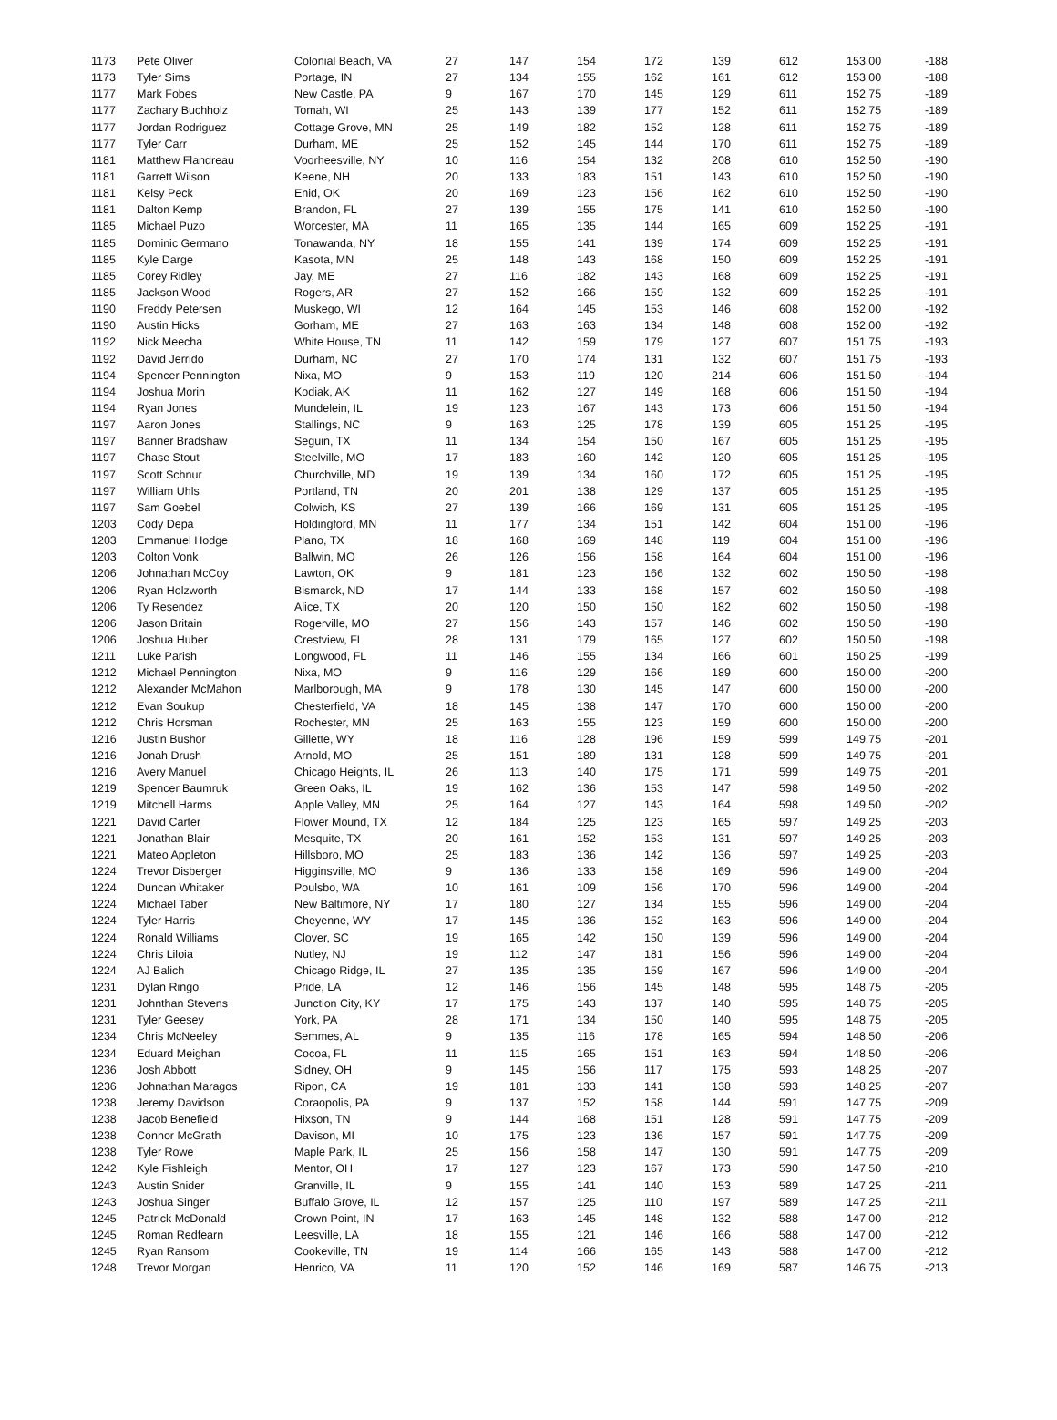| 1173 | Pete Oliver | Colonial Beach, VA | 27 | 147 | 154 | 172 | 139 | 612 | 153.00 | -188 |
| 1173 | Tyler Sims | Portage, IN | 27 | 134 | 155 | 162 | 161 | 612 | 153.00 | -188 |
| 1177 | Mark Fobes | New Castle, PA | 9 | 167 | 170 | 145 | 129 | 611 | 152.75 | -189 |
| 1177 | Zachary Buchholz | Tomah, WI | 25 | 143 | 139 | 177 | 152 | 611 | 152.75 | -189 |
| 1177 | Jordan Rodriguez | Cottage Grove, MN | 25 | 149 | 182 | 152 | 128 | 611 | 152.75 | -189 |
| 1177 | Tyler Carr | Durham, ME | 25 | 152 | 145 | 144 | 170 | 611 | 152.75 | -189 |
| 1181 | Matthew Flandreau | Voorheesville, NY | 10 | 116 | 154 | 132 | 208 | 610 | 152.50 | -190 |
| 1181 | Garrett Wilson | Keene, NH | 20 | 133 | 183 | 151 | 143 | 610 | 152.50 | -190 |
| 1181 | Kelsy Peck | Enid, OK | 20 | 169 | 123 | 156 | 162 | 610 | 152.50 | -190 |
| 1181 | Dalton Kemp | Brandon, FL | 27 | 139 | 155 | 175 | 141 | 610 | 152.50 | -190 |
| 1185 | Michael Puzo | Worcester, MA | 11 | 165 | 135 | 144 | 165 | 609 | 152.25 | -191 |
| 1185 | Dominic Germano | Tonawanda, NY | 18 | 155 | 141 | 139 | 174 | 609 | 152.25 | -191 |
| 1185 | Kyle Darge | Kasota, MN | 25 | 148 | 143 | 168 | 150 | 609 | 152.25 | -191 |
| 1185 | Corey Ridley | Jay, ME | 27 | 116 | 182 | 143 | 168 | 609 | 152.25 | -191 |
| 1185 | Jackson Wood | Rogers, AR | 27 | 152 | 166 | 159 | 132 | 609 | 152.25 | -191 |
| 1190 | Freddy Petersen | Muskego, WI | 12 | 164 | 145 | 153 | 146 | 608 | 152.00 | -192 |
| 1190 | Austin Hicks | Gorham, ME | 27 | 163 | 163 | 134 | 148 | 608 | 152.00 | -192 |
| 1192 | Nick Meecha | White House, TN | 11 | 142 | 159 | 179 | 127 | 607 | 151.75 | -193 |
| 1192 | David Jerrido | Durham, NC | 27 | 170 | 174 | 131 | 132 | 607 | 151.75 | -193 |
| 1194 | Spencer Pennington | Nixa, MO | 9 | 153 | 119 | 120 | 214 | 606 | 151.50 | -194 |
| 1194 | Joshua Morin | Kodiak, AK | 11 | 162 | 127 | 149 | 168 | 606 | 151.50 | -194 |
| 1194 | Ryan Jones | Mundelein, IL | 19 | 123 | 167 | 143 | 173 | 606 | 151.50 | -194 |
| 1197 | Aaron Jones | Stallings, NC | 9 | 163 | 125 | 178 | 139 | 605 | 151.25 | -195 |
| 1197 | Banner Bradshaw | Seguin, TX | 11 | 134 | 154 | 150 | 167 | 605 | 151.25 | -195 |
| 1197 | Chase Stout | Steelville, MO | 17 | 183 | 160 | 142 | 120 | 605 | 151.25 | -195 |
| 1197 | Scott Schnur | Churchville, MD | 19 | 139 | 134 | 160 | 172 | 605 | 151.25 | -195 |
| 1197 | William Uhls | Portland, TN | 20 | 201 | 138 | 129 | 137 | 605 | 151.25 | -195 |
| 1197 | Sam Goebel | Colwich, KS | 27 | 139 | 166 | 169 | 131 | 605 | 151.25 | -195 |
| 1203 | Cody Depa | Holdingford, MN | 11 | 177 | 134 | 151 | 142 | 604 | 151.00 | -196 |
| 1203 | Emmanuel Hodge | Plano, TX | 18 | 168 | 169 | 148 | 119 | 604 | 151.00 | -196 |
| 1203 | Colton Vonk | Ballwin, MO | 26 | 126 | 156 | 158 | 164 | 604 | 151.00 | -196 |
| 1206 | Johnathan McCoy | Lawton, OK | 9 | 181 | 123 | 166 | 132 | 602 | 150.50 | -198 |
| 1206 | Ryan Holzworth | Bismarck, ND | 17 | 144 | 133 | 168 | 157 | 602 | 150.50 | -198 |
| 1206 | Ty Resendez | Alice, TX | 20 | 120 | 150 | 150 | 182 | 602 | 150.50 | -198 |
| 1206 | Jason Britain | Rogerville, MO | 27 | 156 | 143 | 157 | 146 | 602 | 150.50 | -198 |
| 1206 | Joshua Huber | Crestview, FL | 28 | 131 | 179 | 165 | 127 | 602 | 150.50 | -198 |
| 1211 | Luke Parish | Longwood, FL | 11 | 146 | 155 | 134 | 166 | 601 | 150.25 | -199 |
| 1212 | Michael Pennington | Nixa, MO | 9 | 116 | 129 | 166 | 189 | 600 | 150.00 | -200 |
| 1212 | Alexander McMahon | Marlborough, MA | 9 | 178 | 130 | 145 | 147 | 600 | 150.00 | -200 |
| 1212 | Evan Soukup | Chesterfield, VA | 18 | 145 | 138 | 147 | 170 | 600 | 150.00 | -200 |
| 1212 | Chris Horsman | Rochester, MN | 25 | 163 | 155 | 123 | 159 | 600 | 150.00 | -200 |
| 1216 | Justin Bushor | Gillette, WY | 18 | 116 | 128 | 196 | 159 | 599 | 149.75 | -201 |
| 1216 | Jonah Drush | Arnold, MO | 25 | 151 | 189 | 131 | 128 | 599 | 149.75 | -201 |
| 1216 | Avery Manuel | Chicago Heights, IL | 26 | 113 | 140 | 175 | 171 | 599 | 149.75 | -201 |
| 1219 | Spencer Baumruk | Green Oaks, IL | 19 | 162 | 136 | 153 | 147 | 598 | 149.50 | -202 |
| 1219 | Mitchell Harms | Apple Valley, MN | 25 | 164 | 127 | 143 | 164 | 598 | 149.50 | -202 |
| 1221 | David Carter | Flower Mound, TX | 12 | 184 | 125 | 123 | 165 | 597 | 149.25 | -203 |
| 1221 | Jonathan Blair | Mesquite, TX | 20 | 161 | 152 | 153 | 131 | 597 | 149.25 | -203 |
| 1221 | Mateo Appleton | Hillsboro, MO | 25 | 183 | 136 | 142 | 136 | 597 | 149.25 | -203 |
| 1224 | Trevor Disberger | Higginsville, MO | 9 | 136 | 133 | 158 | 169 | 596 | 149.00 | -204 |
| 1224 | Duncan Whitaker | Poulsbo, WA | 10 | 161 | 109 | 156 | 170 | 596 | 149.00 | -204 |
| 1224 | Michael Taber | New Baltimore, NY | 17 | 180 | 127 | 134 | 155 | 596 | 149.00 | -204 |
| 1224 | Tyler Harris | Cheyenne, WY | 17 | 145 | 136 | 152 | 163 | 596 | 149.00 | -204 |
| 1224 | Ronald Williams | Clover, SC | 19 | 165 | 142 | 150 | 139 | 596 | 149.00 | -204 |
| 1224 | Chris Liloia | Nutley, NJ | 19 | 112 | 147 | 181 | 156 | 596 | 149.00 | -204 |
| 1224 | AJ Balich | Chicago Ridge, IL | 27 | 135 | 135 | 159 | 167 | 596 | 149.00 | -204 |
| 1231 | Dylan Ringo | Pride, LA | 12 | 146 | 156 | 145 | 148 | 595 | 148.75 | -205 |
| 1231 | Johnthan Stevens | Junction City, KY | 17 | 175 | 143 | 137 | 140 | 595 | 148.75 | -205 |
| 1231 | Tyler Geesey | York, PA | 28 | 171 | 134 | 150 | 140 | 595 | 148.75 | -205 |
| 1234 | Chris McNeeley | Semmes, AL | 9 | 135 | 116 | 178 | 165 | 594 | 148.50 | -206 |
| 1234 | Eduard Meighan | Cocoa, FL | 11 | 115 | 165 | 151 | 163 | 594 | 148.50 | -206 |
| 1236 | Josh Abbott | Sidney, OH | 9 | 145 | 156 | 117 | 175 | 593 | 148.25 | -207 |
| 1236 | Johnathan Maragos | Ripon, CA | 19 | 181 | 133 | 141 | 138 | 593 | 148.25 | -207 |
| 1238 | Jeremy Davidson | Coraopolis, PA | 9 | 137 | 152 | 158 | 144 | 591 | 147.75 | -209 |
| 1238 | Jacob Benefield | Hixson, TN | 9 | 144 | 168 | 151 | 128 | 591 | 147.75 | -209 |
| 1238 | Connor McGrath | Davison, MI | 10 | 175 | 123 | 136 | 157 | 591 | 147.75 | -209 |
| 1238 | Tyler Rowe | Maple Park, IL | 25 | 156 | 158 | 147 | 130 | 591 | 147.75 | -209 |
| 1242 | Kyle Fishleigh | Mentor, OH | 17 | 127 | 123 | 167 | 173 | 590 | 147.50 | -210 |
| 1243 | Austin Snider | Granville, IL | 9 | 155 | 141 | 140 | 153 | 589 | 147.25 | -211 |
| 1243 | Joshua Singer | Buffalo Grove, IL | 12 | 157 | 125 | 110 | 197 | 589 | 147.25 | -211 |
| 1245 | Patrick McDonald | Crown Point, IN | 17 | 163 | 145 | 148 | 132 | 588 | 147.00 | -212 |
| 1245 | Roman Redfearn | Leesville, LA | 18 | 155 | 121 | 146 | 166 | 588 | 147.00 | -212 |
| 1245 | Ryan Ransom | Cookeville, TN | 19 | 114 | 166 | 165 | 143 | 588 | 147.00 | -212 |
| 1248 | Trevor Morgan | Henrico, VA | 11 | 120 | 152 | 146 | 169 | 587 | 146.75 | -213 |